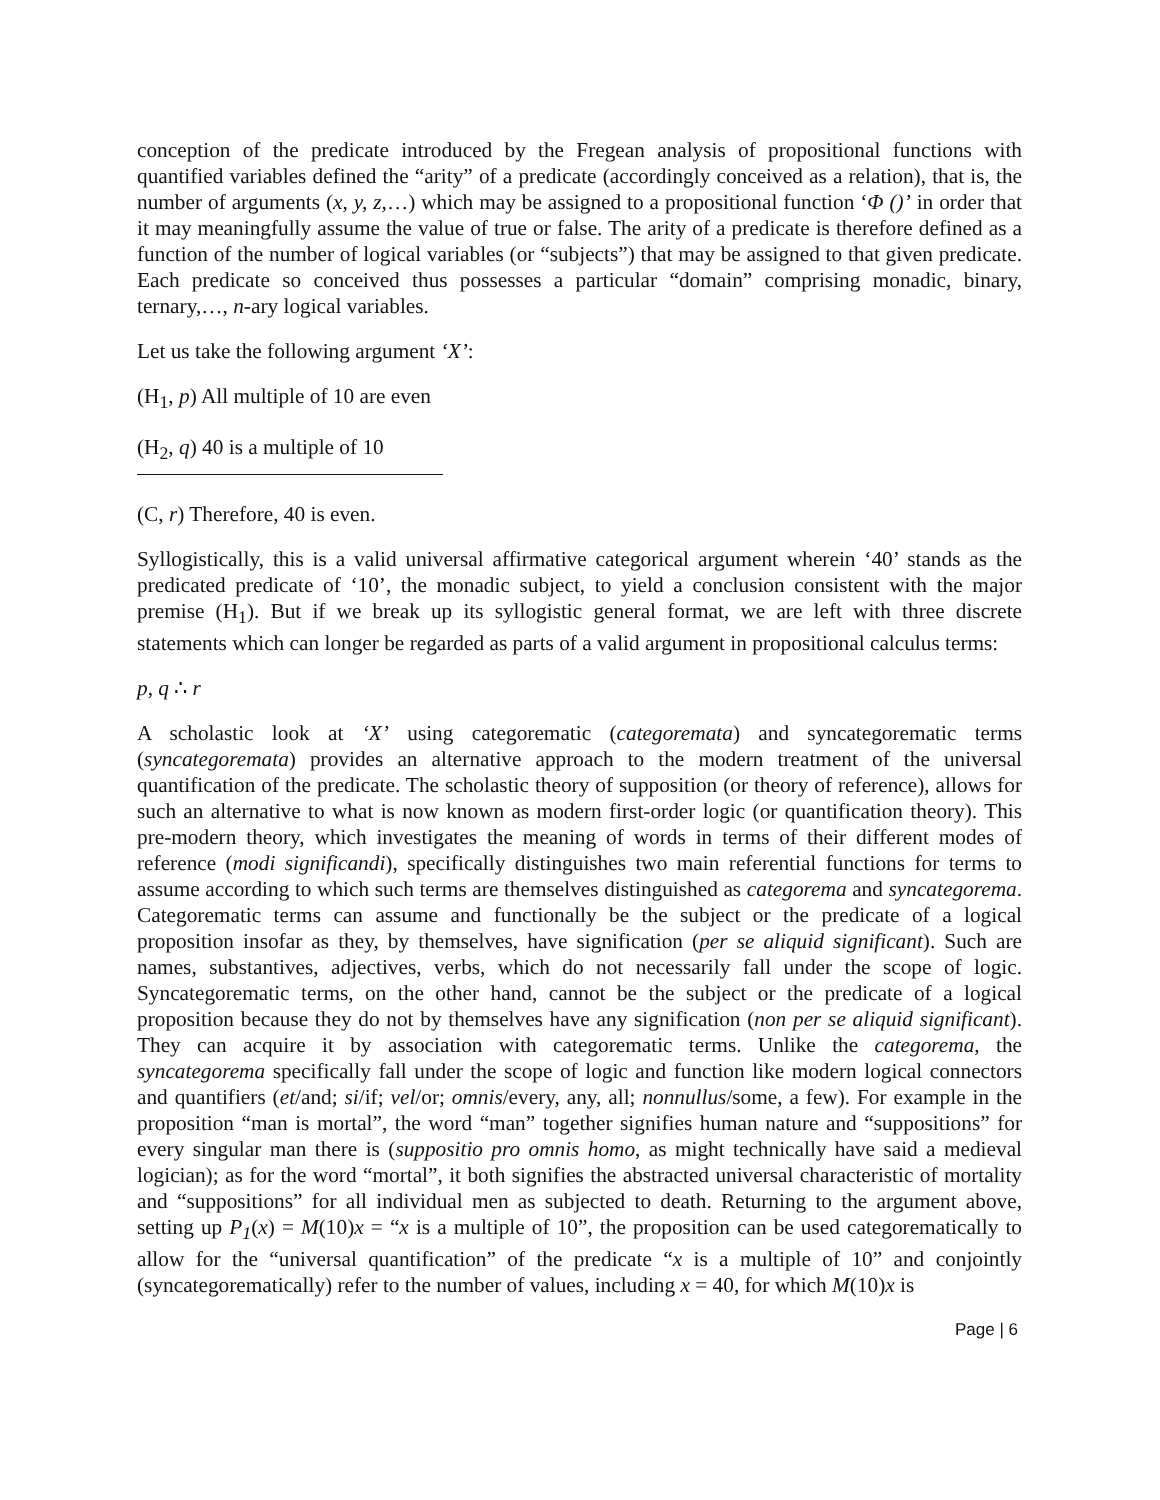conception of the predicate introduced by the Fregean analysis of propositional functions with quantified variables defined the “arity” of a predicate (accordingly conceived as a relation), that is, the number of arguments (x, y, z,…) which may be assigned to a propositional function ‘Φ ()’ in order that it may meaningfully assume the value of true or false. The arity of a predicate is therefore defined as a function of the number of logical variables (or “subjects”) that may be assigned to that given predicate. Each predicate so conceived thus possesses a particular “domain” comprising monadic, binary, ternary,…, n-ary logical variables.
Let us take the following argument ‘X’:
(H<sub>1</sub>, p) All multiple of 10 are even
(H<sub>2</sub>, q) 40 is a multiple of 10
(C, r) Therefore, 40 is even.
Syllogistically, this is a valid universal affirmative categorical argument wherein ‘40’ stands as the predicated predicate of ‘10’, the monadic subject, to yield a conclusion consistent with the major premise (H<sub>1</sub>). But if we break up its syllogistic general format, we are left with three discrete statements which can longer be regarded as parts of a valid argument in propositional calculus terms:
p, q ∴ r
A scholastic look at ‘X’ using categorematic (categoremata) and syncategorematic terms (syncategoremata) provides an alternative approach to the modern treatment of the universal quantification of the predicate. The scholastic theory of supposition (or theory of reference), allows for such an alternative to what is now known as modern first-order logic (or quantification theory). This pre-modern theory, which investigates the meaning of words in terms of their different modes of reference (modi significandi), specifically distinguishes two main referential functions for terms to assume according to which such terms are themselves distinguished as categorema and syncategorema. Categorematic terms can assume and functionally be the subject or the predicate of a logical proposition insofar as they, by themselves, have signification (per se aliquid significant). Such are names, substantives, adjectives, verbs, which do not necessarily fall under the scope of logic. Syncategorematic terms, on the other hand, cannot be the subject or the predicate of a logical proposition because they do not by themselves have any signification (non per se aliquid significant). They can acquire it by association with categorematic terms. Unlike the categorema, the syncategorema specifically fall under the scope of logic and function like modern logical connectors and quantifiers (et/and; si/if; vel/or; omnis/every, any, all; nonnullus/some, a few). For example in the proposition “man is mortal”, the word “man” together signifies human nature and “suppositions” for every singular man there is (suppositio pro omnis homo, as might technically have said a medieval logician); as for the word “mortal”, it both signifies the abstracted universal characteristic of mortality and “suppositions” for all individual men as subjected to death. Returning to the argument above, setting up P<sub>1</sub>(x) = M(10)x = “x is a multiple of 10”, the proposition can be used categorematically to allow for the “universal quantification” of the predicate “x is a multiple of 10” and conjointly (syncategorematically) refer to the number of values, including x = 40, for which M(10)x is
Page | 6